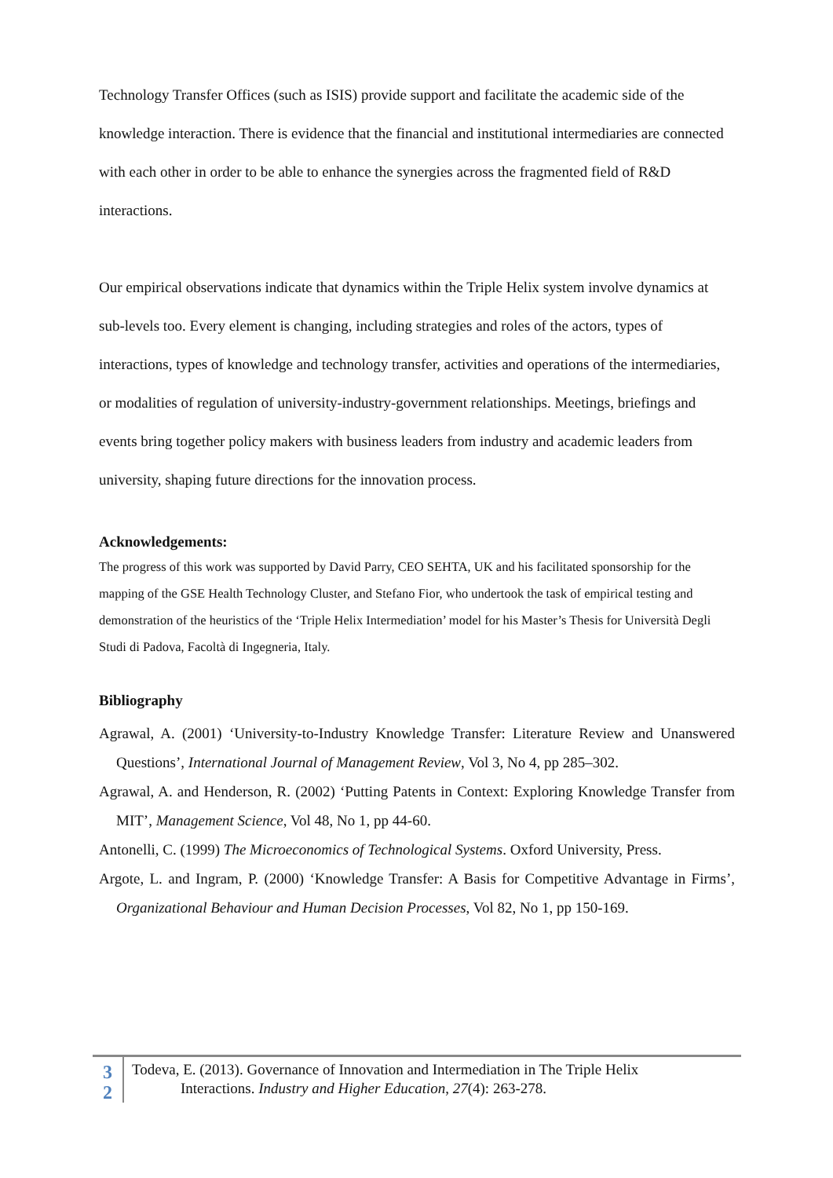Technology Transfer Offices (such as ISIS) provide support and facilitate the academic side of the knowledge interaction. There is evidence that the financial and institutional intermediaries are connected with each other in order to be able to enhance the synergies across the fragmented field of R&D interactions.
Our empirical observations indicate that dynamics within the Triple Helix system involve dynamics at sub-levels too. Every element is changing, including strategies and roles of the actors, types of interactions, types of knowledge and technology transfer, activities and operations of the intermediaries, or modalities of regulation of university-industry-government relationships. Meetings, briefings and events bring together policy makers with business leaders from industry and academic leaders from university, shaping future directions for the innovation process.
Acknowledgements:
The progress of this work was supported by David Parry, CEO SEHTA, UK and his facilitated sponsorship for the mapping of the GSE Health Technology Cluster, and Stefano Fior, who undertook the task of empirical testing and demonstration of the heuristics of the ‘Triple Helix Intermediation’ model for his Master’s Thesis for Università Degli Studi di Padova, Facoltà di Ingegneria, Italy.
Bibliography
Agrawal, A. (2001) ‘University-to-Industry Knowledge Transfer: Literature Review and Unanswered Questions’, International Journal of Management Review, Vol 3, No 4, pp 285–302.
Agrawal, A. and Henderson, R. (2002) ‘Putting Patents in Context: Exploring Knowledge Transfer from MIT’, Management Science, Vol 48, No 1, pp 44-60.
Antonelli, C. (1999) The Microeconomics of Technological Systems. Oxford University, Press.
Argote, L. and Ingram, P. (2000) ‘Knowledge Transfer: A Basis for Competitive Advantage in Firms’, Organizational Behaviour and Human Decision Processes, Vol 82, No 1, pp 150-169.
3
2
Todeva, E. (2013). Governance of Innovation and Intermediation in The Triple Helix
Interactions. Industry and Higher Education, 27(4): 263-278.